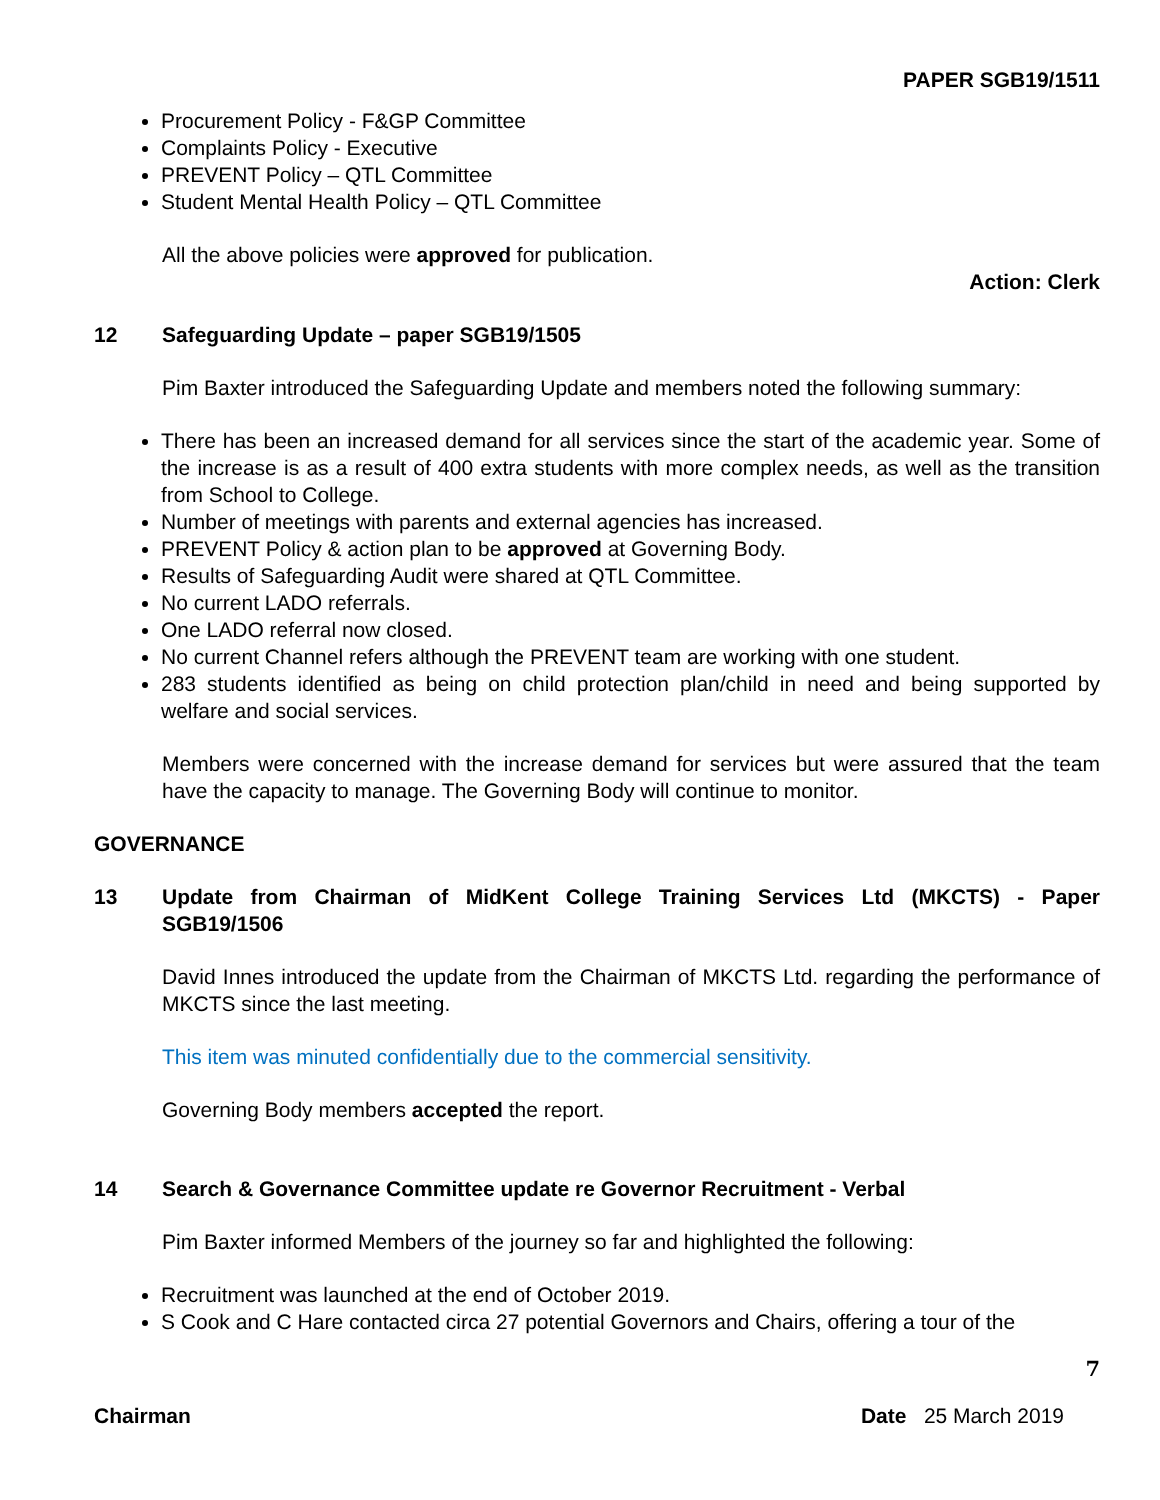PAPER SGB19/1511
Procurement Policy - F&GP Committee
Complaints Policy - Executive
PREVENT Policy – QTL Committee
Student Mental Health Policy – QTL Committee
All the above policies were approved for publication.
Action: Clerk
12 Safeguarding Update – paper SGB19/1505
Pim Baxter introduced the Safeguarding Update and members noted the following summary:
There has been an increased demand for all services since the start of the academic year. Some of the increase is as a result of 400 extra students with more complex needs, as well as the transition from School to College.
Number of meetings with parents and external agencies has increased.
PREVENT Policy & action plan to be approved at Governing Body.
Results of Safeguarding Audit were shared at QTL Committee.
No current LADO referrals.
One LADO referral now closed.
No current Channel refers although the PREVENT team are working with one student.
283 students identified as being on child protection plan/child in need and being supported by welfare and social services.
Members were concerned with the increase demand for services but were assured that the team have the capacity to manage. The Governing Body will continue to monitor.
GOVERNANCE
13 Update from Chairman of MidKent College Training Services Ltd (MKCTS) - Paper SGB19/1506
David Innes introduced the update from the Chairman of MKCTS Ltd. regarding the performance of MKCTS since the last meeting.
This item was minuted confidentially due to the commercial sensitivity.
Governing Body members accepted the report.
14 Search & Governance Committee update re Governor Recruitment - Verbal
Pim Baxter informed Members of the journey so far and highlighted the following:
Recruitment was launched at the end of October 2019.
S Cook and C Hare contacted circa 27 potential Governors and Chairs, offering a tour of the
7
Chairman Date 25 March 2019